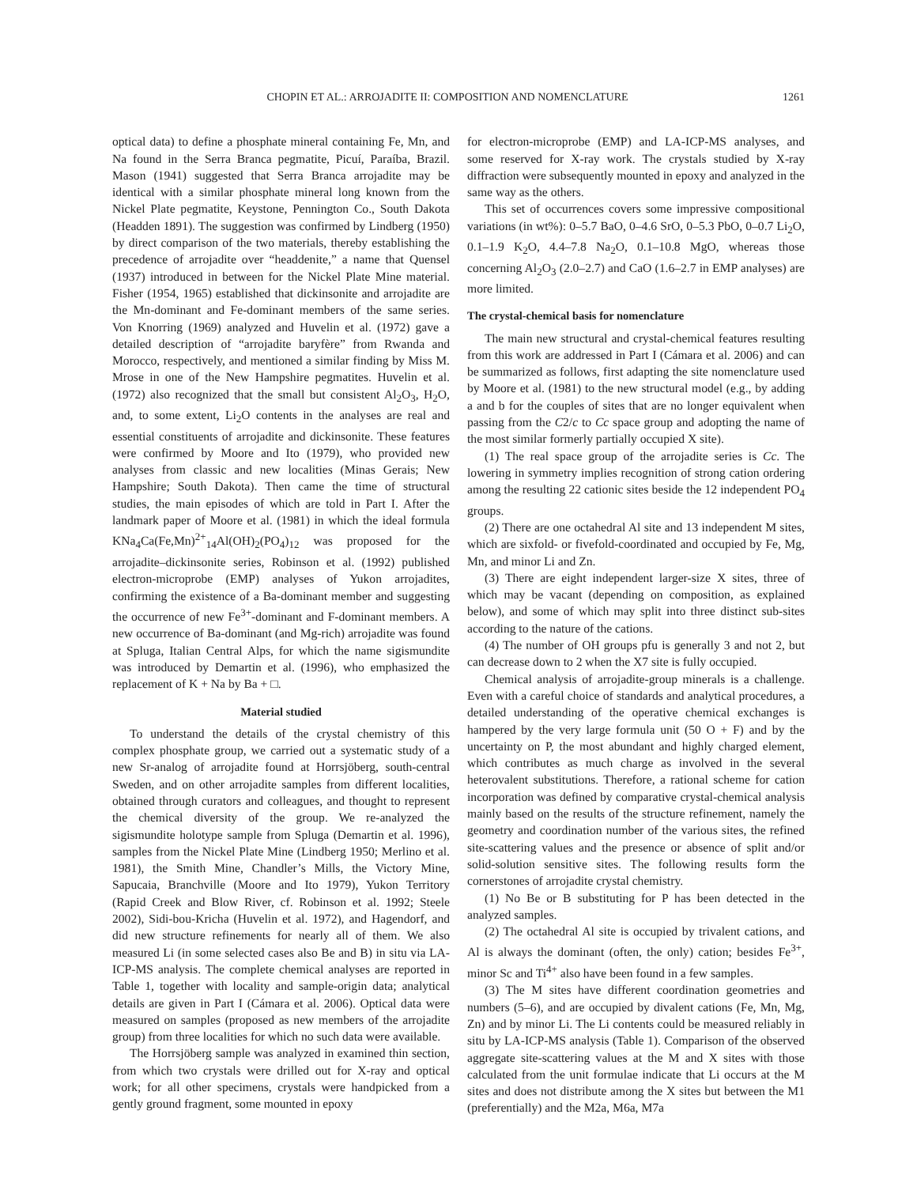CHOPIN ET AL.: ARROJADITE II: COMPOSITION AND NOMENCLATURE 1261
optical data) to define a phosphate mineral containing Fe, Mn, and Na found in the Serra Branca pegmatite, Picuí, Paraíba, Brazil. Mason (1941) suggested that Serra Branca arrojadite may be identical with a similar phosphate mineral long known from the Nickel Plate pegmatite, Keystone, Pennington Co., South Dakota (Headden 1891). The suggestion was confirmed by Lindberg (1950) by direct comparison of the two materials, thereby establishing the precedence of arrojadite over “headdenite,” a name that Quensel (1937) introduced in between for the Nickel Plate Mine material. Fisher (1954, 1965) established that dickinsonite and arrojadite are the Mn-dominant and Fe-dominant members of the same series. Von Knorring (1969) analyzed and Huvelin et al. (1972) gave a detailed description of “arrojadite baryfère” from Rwanda and Morocco, respectively, and mentioned a similar finding by Miss M. Mrose in one of the New Hampshire pegmatites. Huvelin et al. (1972) also recognized that the small but consistent Al<sub>2</sub>O<sub>3</sub>, H<sub>2</sub>O, and, to some extent, Li<sub>2</sub>O contents in the analyses are real and essential constituents of arrojadite and dickinsonite. These features were confirmed by Moore and Ito (1979), who provided new analyses from classic and new localities (Minas Gerais; New Hampshire; South Dakota). Then came the time of structural studies, the main episodes of which are told in Part I. After the landmark paper of Moore et al. (1981) in which the ideal formula KNa<sub>4</sub>Ca(Fe,Mn)<sup>2+</sup><sub>14</sub>Al(OH)<sub>2</sub>(PO<sub>4</sub>)<sub>12</sub> was proposed for the arrojadite–dickinsonite series, Robinson et al. (1992) published electron-microprobe (EMP) analyses of Yukon arrojadites, confirming the existence of a Ba-dominant member and suggesting the occurrence of new Fe<sup>3+</sup>-dominant and F-dominant members. A new occurrence of Ba-dominant (and Mg-rich) arrojadite was found at Spluga, Italian Central Alps, for which the name sigismundite was introduced by Demartin et al. (1996), who emphasized the replacement of K + Na by Ba + □.
Material studied
To understand the details of the crystal chemistry of this complex phosphate group, we carried out a systematic study of a new Sr-analog of arrojadite found at Horrsjöberg, south-central Sweden, and on other arrojadite samples from different localities, obtained through curators and colleagues, and thought to represent the chemical diversity of the group. We re-analyzed the sigismundite holotype sample from Spluga (Demartin et al. 1996), samples from the Nickel Plate Mine (Lindberg 1950; Merlino et al. 1981), the Smith Mine, Chandler’s Mills, the Victory Mine, Sapucaia, Branchville (Moore and Ito 1979), Yukon Territory (Rapid Creek and Blow River, cf. Robinson et al. 1992; Steele 2002), Sidi-bou-Kricha (Huvelin et al. 1972), and Hagendorf, and did new structure refinements for nearly all of them. We also measured Li (in some selected cases also Be and B) in situ via LA-ICP-MS analysis. The complete chemical analyses are reported in Table 1, together with locality and sample-origin data; analytical details are given in Part I (Cámara et al. 2006). Optical data were measured on samples (proposed as new members of the arrojadite group) from three localities for which no such data were available.
The Horrsjöberg sample was analyzed in examined thin section, from which two crystals were drilled out for X-ray and optical work; for all other specimens, crystals were handpicked from a gently ground fragment, some mounted in epoxy
for electron-microprobe (EMP) and LA-ICP-MS analyses, and some reserved for X-ray work. The crystals studied by X-ray diffraction were subsequently mounted in epoxy and analyzed in the same way as the others.
This set of occurrences covers some impressive compositional variations (in wt%): 0–5.7 BaO, 0–4.6 SrO, 0–5.3 PbO, 0–0.7 Li<sub>2</sub>O, 0.1–1.9 K<sub>2</sub>O, 4.4–7.8 Na<sub>2</sub>O, 0.1–10.8 MgO, whereas those concerning Al<sub>2</sub>O<sub>3</sub> (2.0–2.7) and CaO (1.6–2.7 in EMP analyses) are more limited.
The crystal-chemical basis for nomenclature
The main new structural and crystal-chemical features resulting from this work are addressed in Part I (Cámara et al. 2006) and can be summarized as follows, first adapting the site nomenclature used by Moore et al. (1981) to the new structural model (e.g., by adding a and b for the couples of sites that are no longer equivalent when passing from the C2/c to Cc space group and adopting the name of the most similar formerly partially occupied X site).
(1) The real space group of the arrojadite series is Cc. The lowering in symmetry implies recognition of strong cation ordering among the resulting 22 cationic sites beside the 12 independent PO<sub>4</sub> groups.
(2) There are one octahedral Al site and 13 independent M sites, which are sixfold- or fivefold-coordinated and occupied by Fe, Mg, Mn, and minor Li and Zn.
(3) There are eight independent larger-size X sites, three of which may be vacant (depending on composition, as explained below), and some of which may split into three distinct sub-sites according to the nature of the cations.
(4) The number of OH groups pfu is generally 3 and not 2, but can decrease down to 2 when the X7 site is fully occupied.
Chemical analysis of arrojadite-group minerals is a challenge. Even with a careful choice of standards and analytical procedures, a detailed understanding of the operative chemical exchanges is hampered by the very large formula unit (50 O + F) and by the uncertainty on P, the most abundant and highly charged element, which contributes as much charge as involved in the several heterovalent substitutions. Therefore, a rational scheme for cation incorporation was defined by comparative crystal-chemical analysis mainly based on the results of the structure refinement, namely the geometry and coordination number of the various sites, the refined site-scattering values and the presence or absence of split and/or solid-solution sensitive sites. The following results form the cornerstones of arrojadite crystal chemistry.
(1) No Be or B substituting for P has been detected in the analyzed samples.
(2) The octahedral Al site is occupied by trivalent cations, and Al is always the dominant (often, the only) cation; besides Fe<sup>3+</sup>, minor Sc and Ti<sup>4+</sup> also have been found in a few samples.
(3) The M sites have different coordination geometries and numbers (5–6), and are occupied by divalent cations (Fe, Mn, Mg, Zn) and by minor Li. The Li contents could be measured reliably in situ by LA-ICP-MS analysis (Table 1). Comparison of the observed aggregate site-scattering values at the M and X sites with those calculated from the unit formulae indicate that Li occurs at the M sites and does not distribute among the X sites but between the M1 (preferentially) and the M2a, M6a, M7a